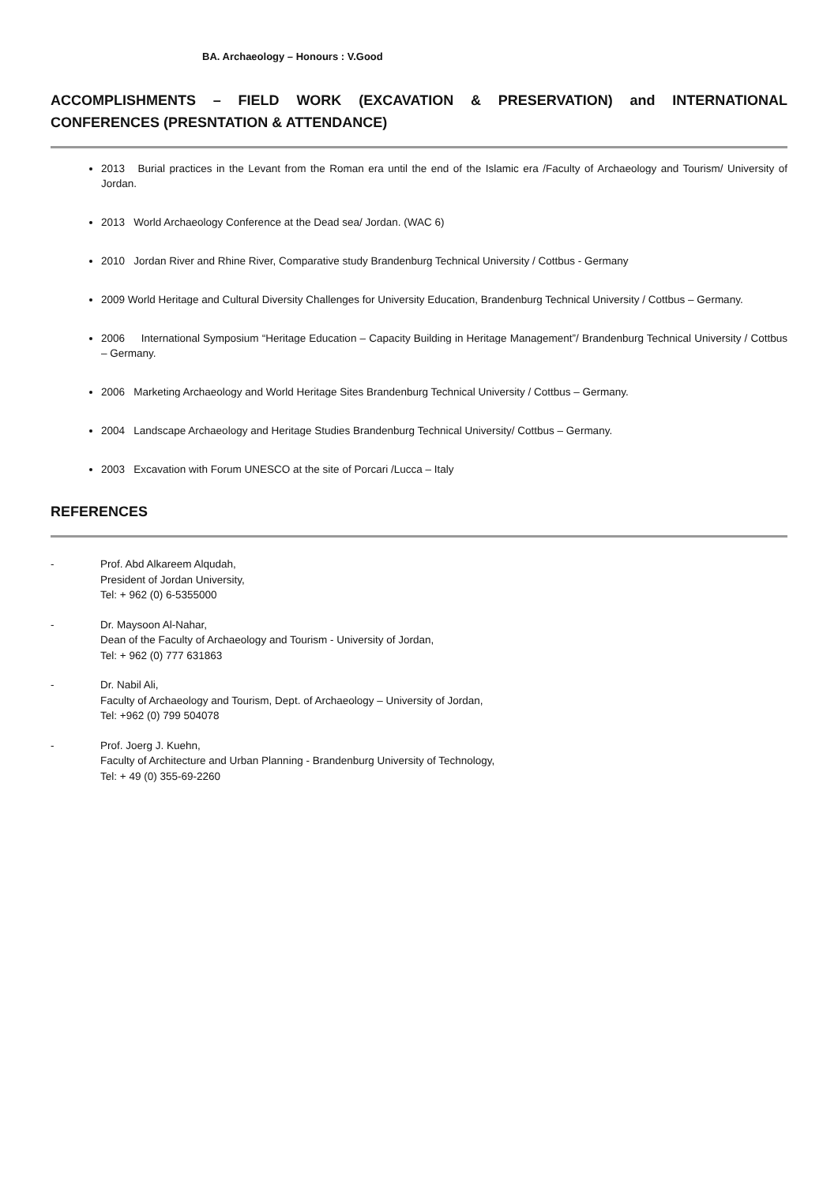BA. Archaeology – Honours : V.Good
ACCOMPLISHMENTS – FIELD WORK (EXCAVATION & PRESERVATION) and INTERNATIONAL CONFERENCES (PRESNTATION & ATTENDANCE)
2013 Burial practices in the Levant from the Roman era until the end of the Islamic era /Faculty of Archaeology and Tourism/ University of Jordan.
2013 World Archaeology Conference at the Dead sea/ Jordan. (WAC 6)
2010 Jordan River and Rhine River, Comparative study Brandenburg Technical University / Cottbus - Germany
2009 World Heritage and Cultural Diversity Challenges for University Education, Brandenburg Technical University / Cottbus – Germany.
2006 International Symposium “Heritage Education – Capacity Building in Heritage Management”/ Brandenburg Technical University / Cottbus – Germany.
2006 Marketing Archaeology and World Heritage Sites Brandenburg Technical University / Cottbus – Germany.
2004 Landscape Archaeology and Heritage Studies Brandenburg Technical University/ Cottbus – Germany.
2003 Excavation with Forum UNESCO at the site of Porcari /Lucca – Italy
REFERENCES
- Prof. Abd Alkareem Alqudah,
President of Jordan University,
Tel: + 962 (0) 6-5355000
- Dr. Maysoon Al-Nahar,
Dean of the Faculty of Archaeology and Tourism - University of Jordan,
Tel: + 962 (0) 777 631863
- Dr. Nabil Ali,
Faculty of Archaeology and Tourism, Dept. of Archaeology – University of Jordan,
Tel: +962 (0) 799 504078
- Prof. Joerg J. Kuehn,
Faculty of Architecture and Urban Planning - Brandenburg University of Technology,
Tel: + 49 (0) 355-69-2260